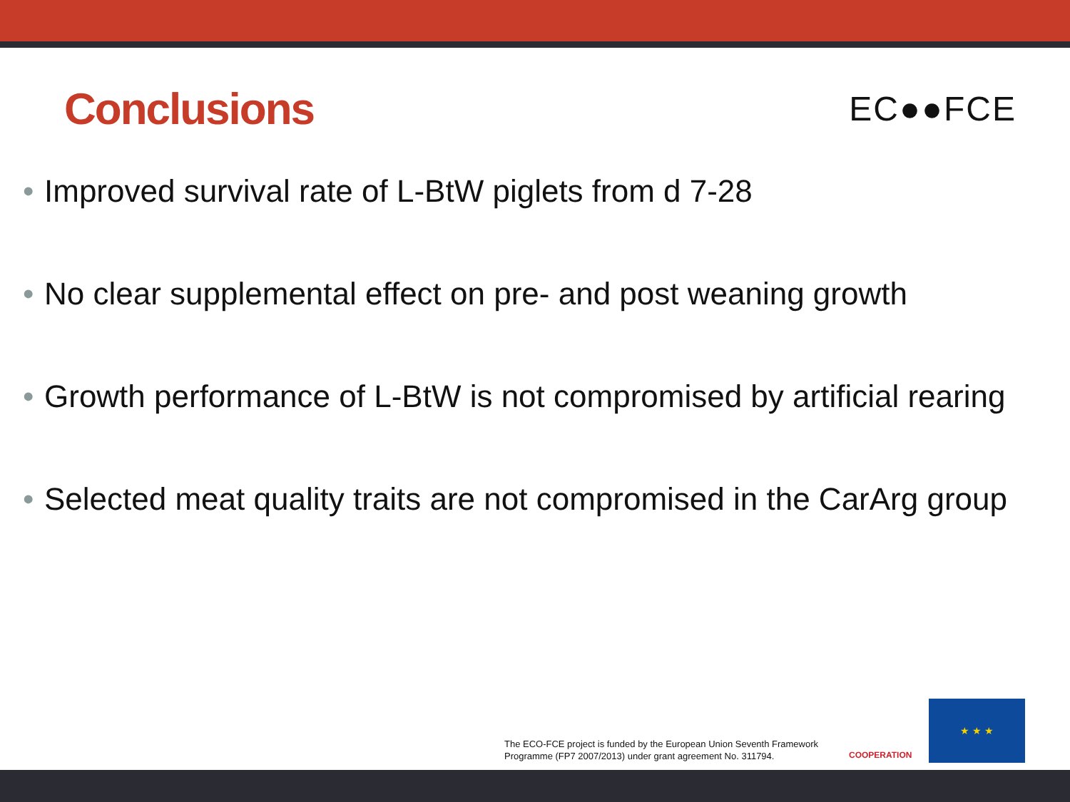Conclusions
EC●●FCE
• Improved survival rate of L-BtW piglets from d 7-28
• No clear supplemental effect on pre- and post weaning growth
• Growth performance of L-BtW is not compromised by artificial rearing
• Selected meat quality traits are not compromised in the CarArg group
The ECO-FCE project is funded by the European Union Seventh Framework
Programme (FP7 2007/2013) under grant agreement No. 311794.
COOPERATION
★ ★ ★